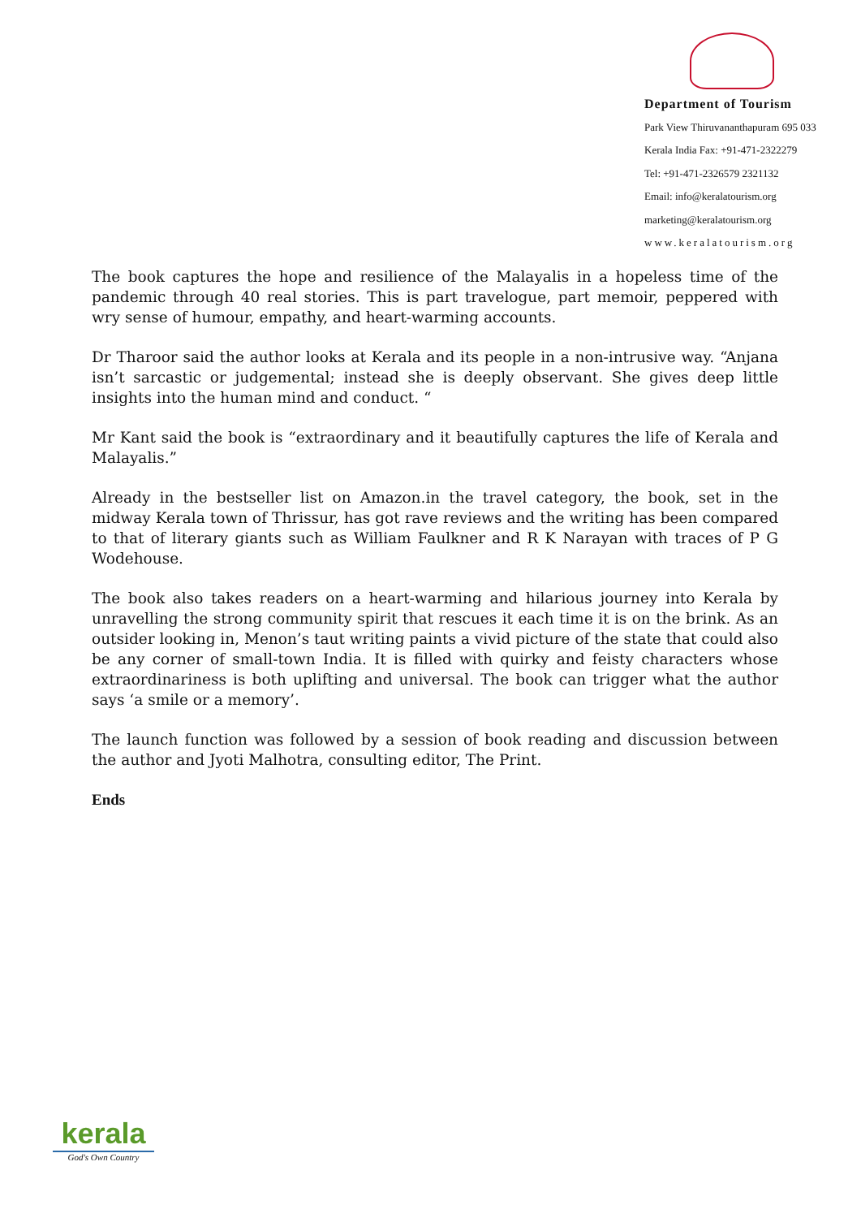Department of Tourism
Park View Thiruvananthapuram 695 033
Kerala India Fax: +91-471-2322279
Tel: +91-471-2326579 2321132
Email: info@keralatourism.org
marketing@keralatourism.org
www.keralatourism.org
The book captures the hope and resilience of the Malayalis in a hopeless time of the pandemic through 40 real stories. This is part travelogue, part memoir, peppered with wry sense of humour, empathy, and heart-warming accounts.
Dr Tharoor said the author looks at Kerala and its people in a non-intrusive way. “Anjana isn’t sarcastic or judgemental; instead she is deeply observant. She gives deep little insights into the human mind and conduct. “
Mr Kant said the book is “extraordinary and it beautifully captures the life of Kerala and Malayalis.”
Already in the bestseller list on Amazon.in the travel category, the book, set in the midway Kerala town of Thrissur, has got rave reviews and the writing has been compared to that of literary giants such as William Faulkner and R K Narayan with traces of P G Wodehouse.
The book also takes readers on a heart-warming and hilarious journey into Kerala by unravelling the strong community spirit that rescues it each time it is on the brink. As an outsider looking in, Menon’s taut writing paints a vivid picture of the state that could also be any corner of small-town India. It is filled with quirky and feisty characters whose extraordinariness is both uplifting and universal. The book can trigger what the author says ‘a smile or a memory’.
The launch function was followed by a session of book reading and discussion between the author and Jyoti Malhotra, consulting editor, The Print.
Ends
kerala
God's Own Country